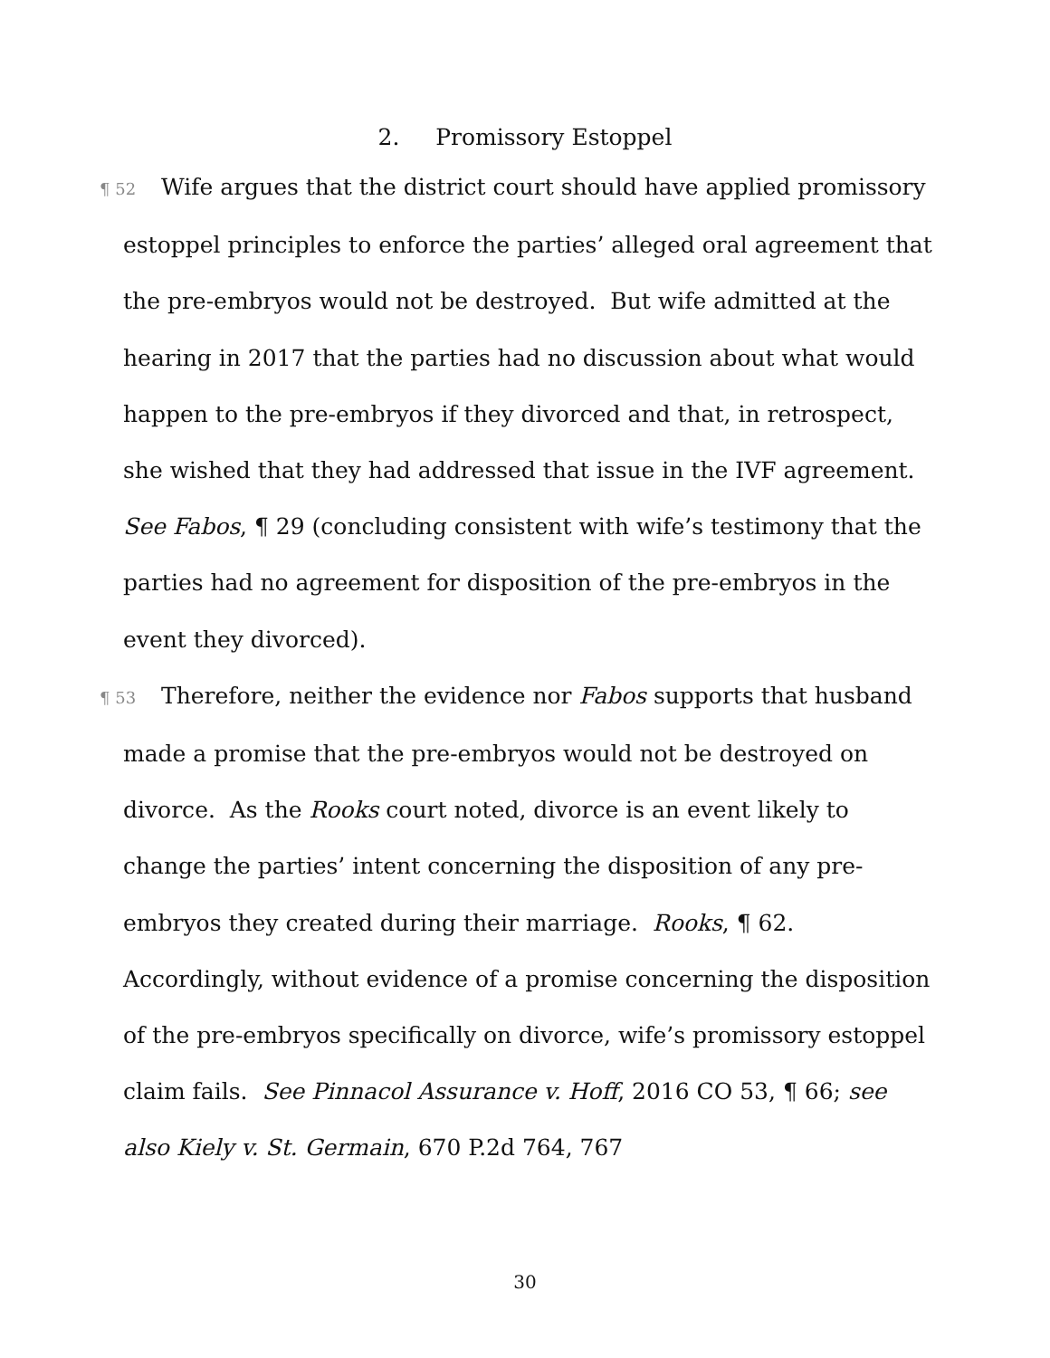2. Promissory Estoppel
¶ 52 Wife argues that the district court should have applied promissory estoppel principles to enforce the parties’ alleged oral agreement that the pre-embryos would not be destroyed. But wife admitted at the hearing in 2017 that the parties had no discussion about what would happen to the pre-embryos if they divorced and that, in retrospect, she wished that they had addressed that issue in the IVF agreement. See Fabos, ¶ 29 (concluding consistent with wife’s testimony that the parties had no agreement for disposition of the pre-embryos in the event they divorced).
¶ 53 Therefore, neither the evidence nor Fabos supports that husband made a promise that the pre-embryos would not be destroyed on divorce. As the Rooks court noted, divorce is an event likely to change the parties’ intent concerning the disposition of any pre-embryos they created during their marriage. Rooks, ¶ 62. Accordingly, without evidence of a promise concerning the disposition of the pre-embryos specifically on divorce, wife’s promissory estoppel claim fails. See Pinnacol Assurance v. Hoff, 2016 CO 53, ¶ 66; see also Kiely v. St. Germain, 670 P.2d 764, 767
30